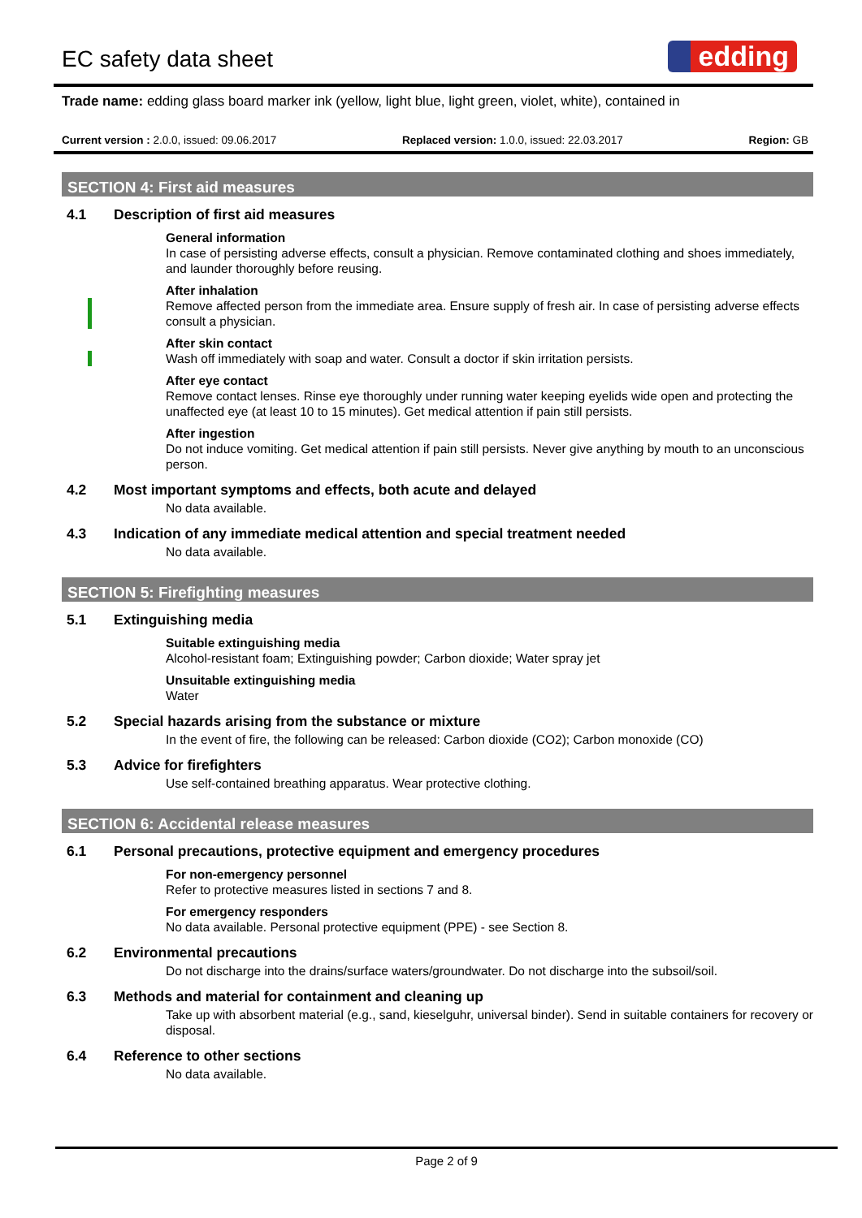EC safety data sheet
edding
Trade name: edding glass board marker ink (yellow, light blue, light green, violet, white), contained in
Current version : 2.0.0, issued: 09.06.2017
Replaced version: 1.0.0, issued: 22.03.2017
Region: GB
SECTION 4: First aid measures
4.1 Description of first aid measures
General information
In case of persisting adverse effects, consult a physician. Remove contaminated clothing and shoes immediately, and launder thoroughly before reusing.
After inhalation
Remove affected person from the immediate area. Ensure supply of fresh air. In case of persisting adverse effects consult a physician.
After skin contact
Wash off immediately with soap and water. Consult a doctor if skin irritation persists.
After eye contact
Remove contact lenses. Rinse eye thoroughly under running water keeping eyelids wide open and protecting the unaffected eye (at least 10 to 15 minutes). Get medical attention if pain still persists.
After ingestion
Do not induce vomiting. Get medical attention if pain still persists. Never give anything by mouth to an unconscious person.
4.2 Most important symptoms and effects, both acute and delayed
No data available.
4.3 Indication of any immediate medical attention and special treatment needed
No data available.
SECTION 5: Firefighting measures
5.1 Extinguishing media
Suitable extinguishing media
Alcohol-resistant foam; Extinguishing powder; Carbon dioxide; Water spray jet
Unsuitable extinguishing media
Water
5.2 Special hazards arising from the substance or mixture
In the event of fire, the following can be released: Carbon dioxide (CO2); Carbon monoxide (CO)
5.3 Advice for firefighters
Use self-contained breathing apparatus. Wear protective clothing.
SECTION 6: Accidental release measures
6.1 Personal precautions, protective equipment and emergency procedures
For non-emergency personnel
Refer to protective measures listed in sections 7 and 8.
For emergency responders
No data available. Personal protective equipment (PPE) - see Section 8.
6.2 Environmental precautions
Do not discharge into the drains/surface waters/groundwater. Do not discharge into the subsoil/soil.
6.3 Methods and material for containment and cleaning up
Take up with absorbent material (e.g., sand, kieselguhr, universal binder). Send in suitable containers for recovery or disposal.
6.4 Reference to other sections
No data available.
Page 2 of 9